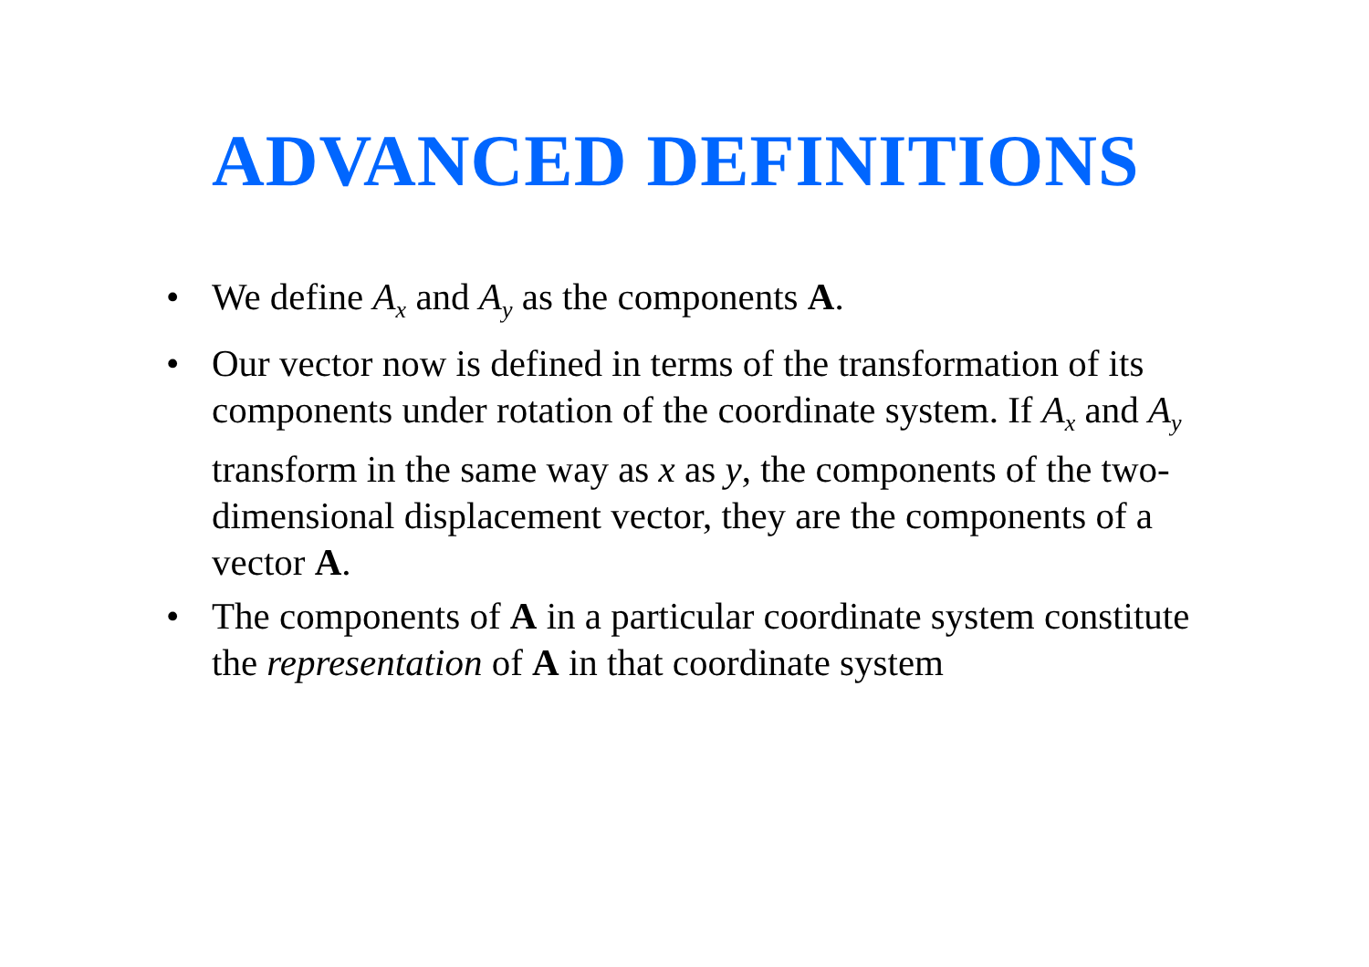ADVANCED DEFINITIONS
• We define A<sub>x</sub> and A<sub>y</sub> as the components A.
• Our vector now is defined in terms of the transformation of its components under rotation of the coordinate system. If A<sub>x</sub> and A<sub>y</sub> transform in the same way as x as y, the components of the two-dimensional displacement vector, they are the components of a vector A.
• The components of A in a particular coordinate system constitute the representation of A in that coordinate system